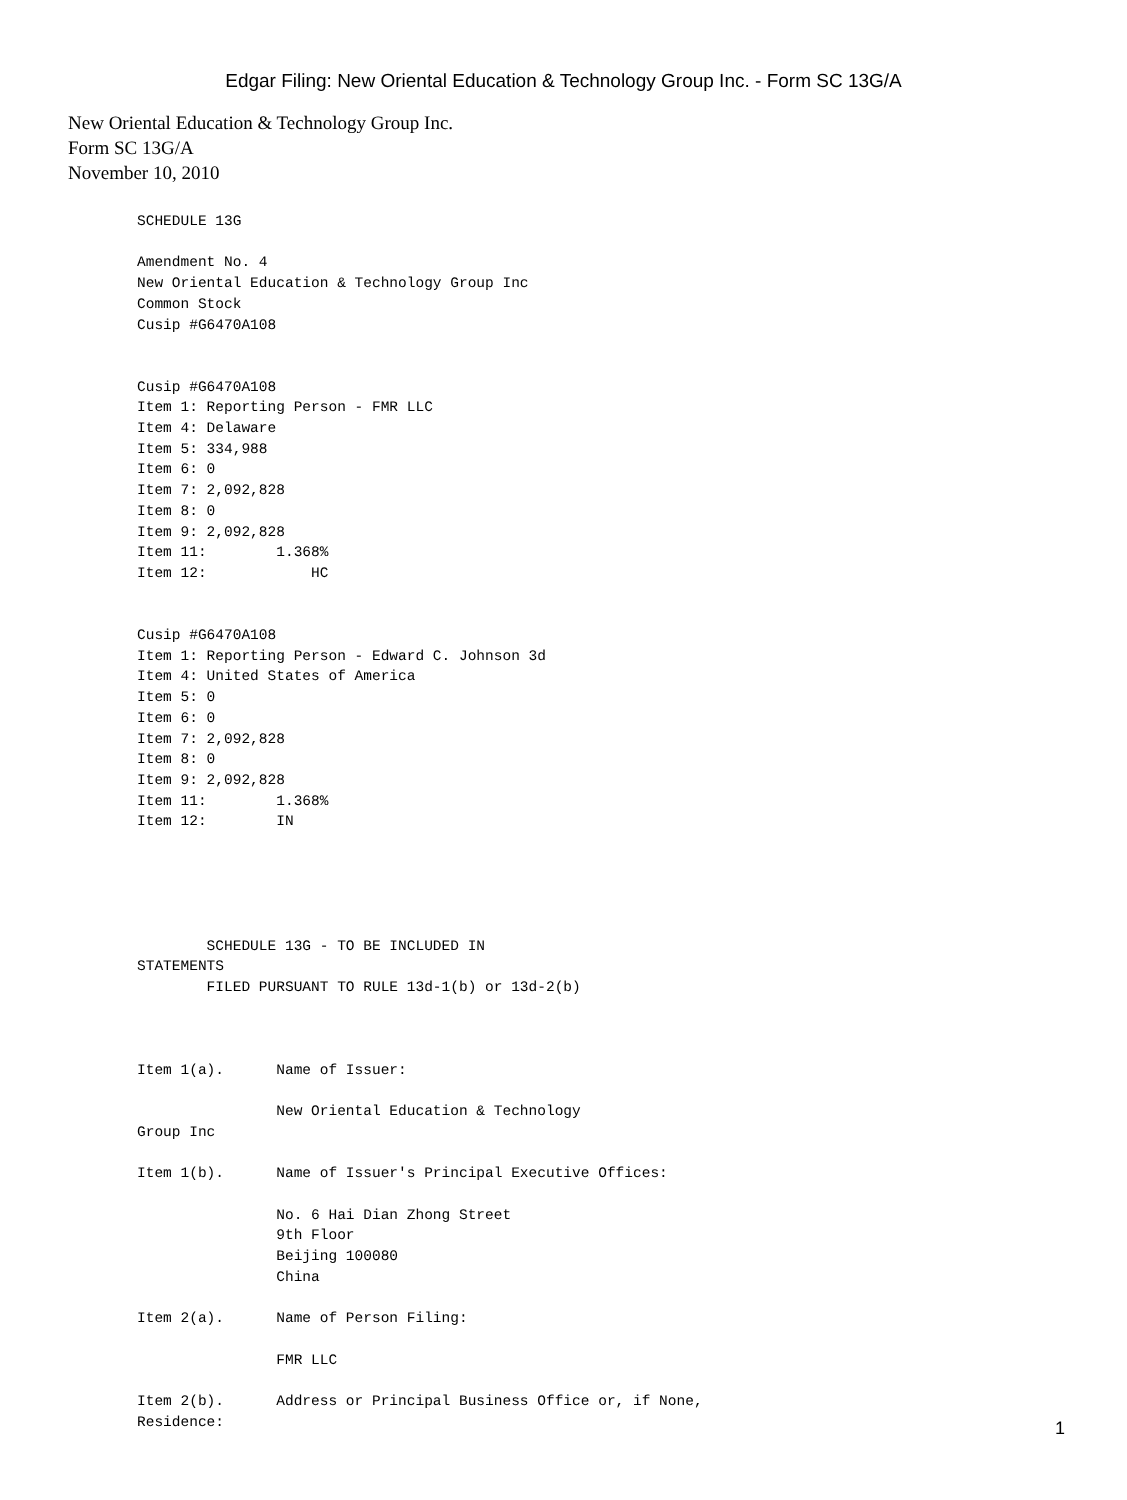Edgar Filing: New Oriental Education & Technology Group Inc. - Form SC 13G/A
New Oriental Education & Technology Group Inc.
Form SC 13G/A
November 10, 2010
SCHEDULE 13G

Amendment No. 4
New Oriental Education & Technology Group Inc
Common Stock
Cusip #G6470A108


Cusip #G6470A108
Item 1: Reporting Person - FMR LLC
Item 4: Delaware
Item 5: 334,988
Item 6: 0
Item 7: 2,092,828
Item 8: 0
Item 9: 2,092,828
Item 11:        1.368%
Item 12:            HC


Cusip #G6470A108
Item 1: Reporting Person - Edward C. Johnson 3d
Item 4: United States of America
Item 5: 0
Item 6: 0
Item 7: 2,092,828
Item 8: 0
Item 9: 2,092,828
Item 11:        1.368%
Item 12:        IN





        SCHEDULE 13G - TO BE INCLUDED IN
STATEMENTS
        FILED PURSUANT TO RULE 13d-1(b) or 13d-2(b)



Item 1(a).      Name of Issuer:

                New Oriental Education & Technology
Group Inc

Item 1(b).      Name of Issuer's Principal Executive Offices:

                No. 6 Hai Dian Zhong Street
                9th Floor
                Beijing 100080
                China

Item 2(a).      Name of Person Filing:

                FMR LLC

Item 2(b).      Address or Principal Business Office or, if None,
Residence:
1